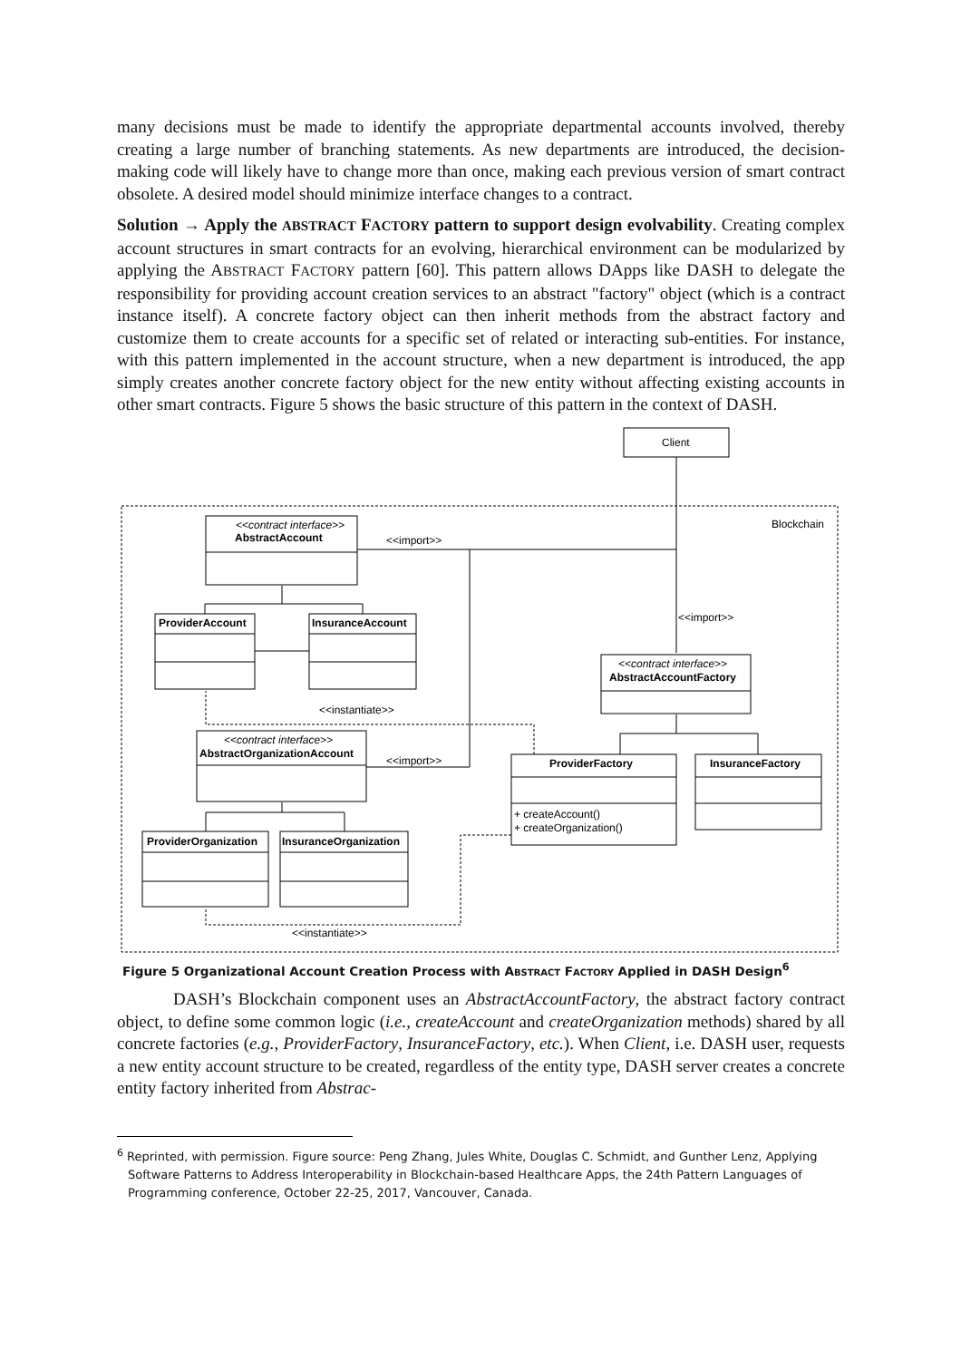many decisions must be made to identify the appropriate departmental accounts involved, thereby creating a large number of branching statements. As new departments are introduced, the decision-making code will likely have to change more than once, making each previous version of smart contract obsolete. A desired model should minimize interface changes to a contract.
Solution → Apply the ABSTRACT FACTORY pattern to support design evolvability. Creating complex account structures in smart contracts for an evolving, hierarchical environment can be modularized by applying the ABSTRACT FACTORY pattern [60]. This pattern allows DApps like DASH to delegate the responsibility for providing account creation services to an abstract "factory" object (which is a contract instance itself). A concrete factory object can then inherit methods from the abstract factory and customize them to create accounts for a specific set of related or interacting sub-entities. For instance, with this pattern implemented in the account structure, when a new department is introduced, the app simply creates another concrete factory object for the new entity without affecting existing accounts in other smart contracts. Figure 5 shows the basic structure of this pattern in the context of DASH.
Client
Blockchain
<<contract interface>>
AbstractAccount
<<import>>
ProviderAccount
InsuranceAccount
<<import>>
<<contract interface>>
AbstractAccountFactory
<<instantiate>>
<<contract interface>>
AbstractOrganizationAccount
<<import>>
ProviderFactory
InsuranceFactory
+ createAccount()
+ createOrganization()
ProviderOrganization
InsuranceOrganization
<<instantiate>>
Figure 5 Organizational Account Creation Process with ABSTRACT FACTORY Applied in DASH Design<sup>6</sup>
DASH’s Blockchain component uses an AbstractAccountFactory, the abstract factory contract object, to define some common logic (i.e., createAccount and createOrganization methods) shared by all concrete factories (e.g., ProviderFactory, InsuranceFactory, etc.). When Client, i.e. DASH user, requests a new entity account structure to be created, regardless of the entity type, DASH server creates a concrete entity factory inherited from Abstrac-
<sup>6</sup> Reprinted, with permission. Figure source: Peng Zhang, Jules White, Douglas C. Schmidt, and Gunther Lenz, Applying Software Patterns to Address Interoperability in Blockchain-based Healthcare Apps, the 24th Pattern Languages of Programming conference, October 22-25, 2017, Vancouver, Canada.